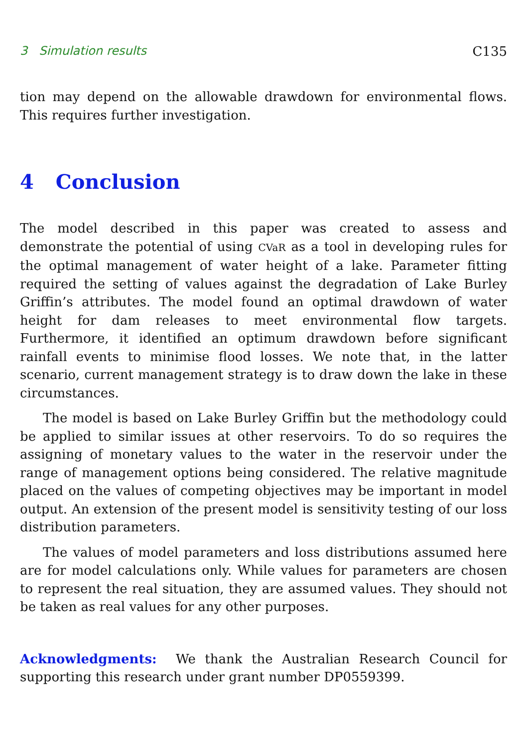3 Simulation results C135
tion may depend on the allowable drawdown for environmental flows. This requires further investigation.
4 Conclusion
The model described in this paper was created to assess and demonstrate the potential of using CVaR as a tool in developing rules for the optimal management of water height of a lake. Parameter fitting required the setting of values against the degradation of Lake Burley Griffin’s attributes. The model found an optimal drawdown of water height for dam releases to meet environmental flow targets. Furthermore, it identified an optimum drawdown before significant rainfall events to minimise flood losses. We note that, in the latter scenario, current management strategy is to draw down the lake in these circumstances.
The model is based on Lake Burley Griffin but the methodology could be applied to similar issues at other reservoirs. To do so requires the assigning of monetary values to the water in the reservoir under the range of management options being considered. The relative magnitude placed on the values of competing objectives may be important in model output. An extension of the present model is sensitivity testing of our loss distribution parameters.
The values of model parameters and loss distributions assumed here are for model calculations only. While values for parameters are chosen to represent the real situation, they are assumed values. They should not be taken as real values for any other purposes.
Acknowledgments: We thank the Australian Research Council for supporting this research under grant number DP0559399.